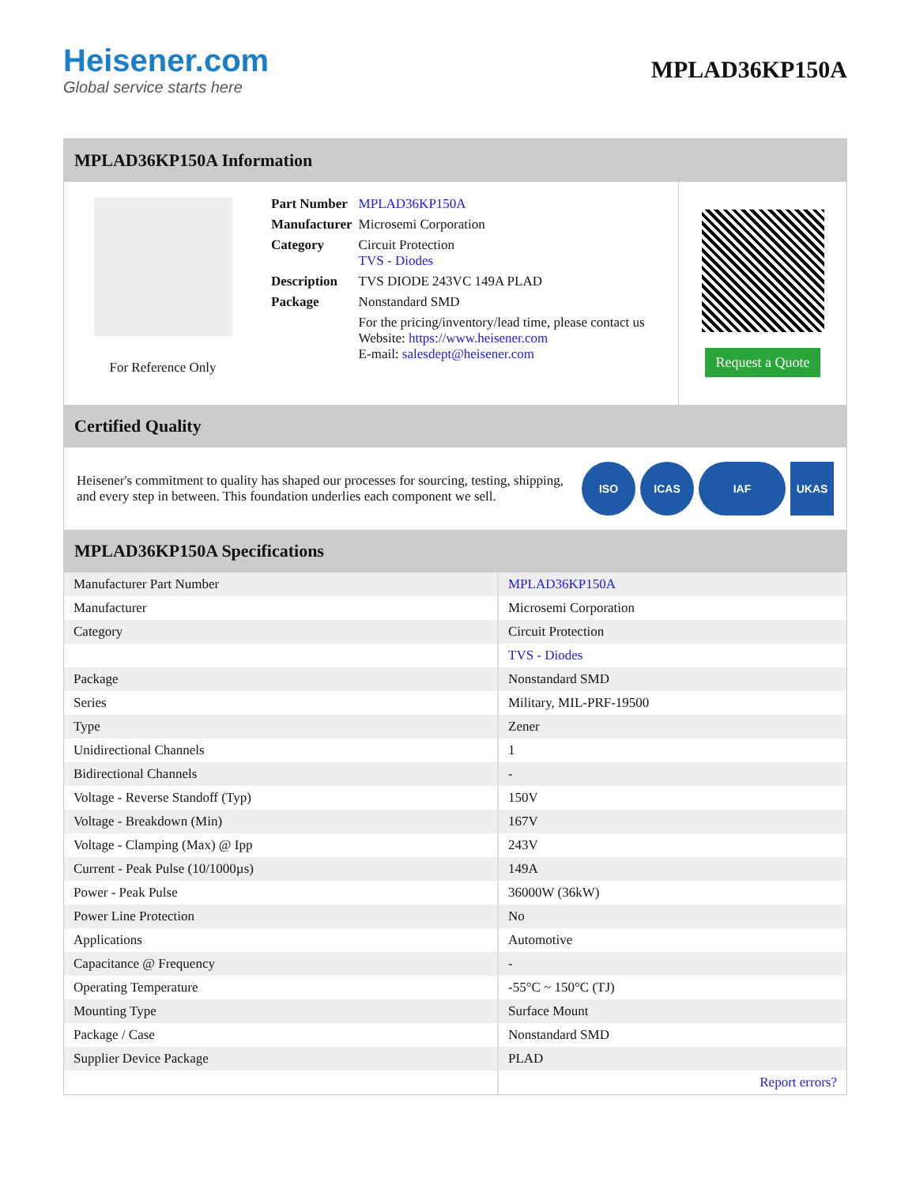Heisener.com
Global service starts here
MPLAD36KP150A
MPLAD36KP150A Information
For Reference Only
| Part Number | MPLAD36KP150A |
| Manufacturer | Microsemi Corporation |
| Category | Circuit Protection TVS - Diodes |
| Description | TVS DIODE 243VC 149A PLAD |
| Package | Nonstandard SMD |
| | For the pricing/inventory/lead time, please contact us Website: https://www.heisener.com E-mail: salesdept@heisener.com |
Request a Quote
Certified Quality
Heisener's commitment to quality has shaped our processes for sourcing, testing, shipping, and every step in between. This foundation underlies each component we sell.
ISO ICAS IAF UKAS
MPLAD36KP150A Specifications
| Manufacturer Part Number | MPLAD36KP150A |
| Manufacturer | Microsemi Corporation |
| Category | Circuit Protection |
| | TVS - Diodes |
| Package | Nonstandard SMD |
| Series | Military, MIL-PRF-19500 |
| Type | Zener |
| Unidirectional Channels | 1 |
| Bidirectional Channels | - |
| Voltage - Reverse Standoff (Typ) | 150V |
| Voltage - Breakdown (Min) | 167V |
| Voltage - Clamping (Max) @ Ipp | 243V |
| Current - Peak Pulse (10/1000µs) | 149A |
| Power - Peak Pulse | 36000W (36kW) |
| Power Line Protection | No |
| Applications | Automotive |
| Capacitance @ Frequency | - |
| Operating Temperature | -55°C ~ 150°C (TJ) |
| Mounting Type | Surface Mount |
| Package / Case | Nonstandard SMD |
| Supplier Device Package | PLAD |
| | Report errors? |